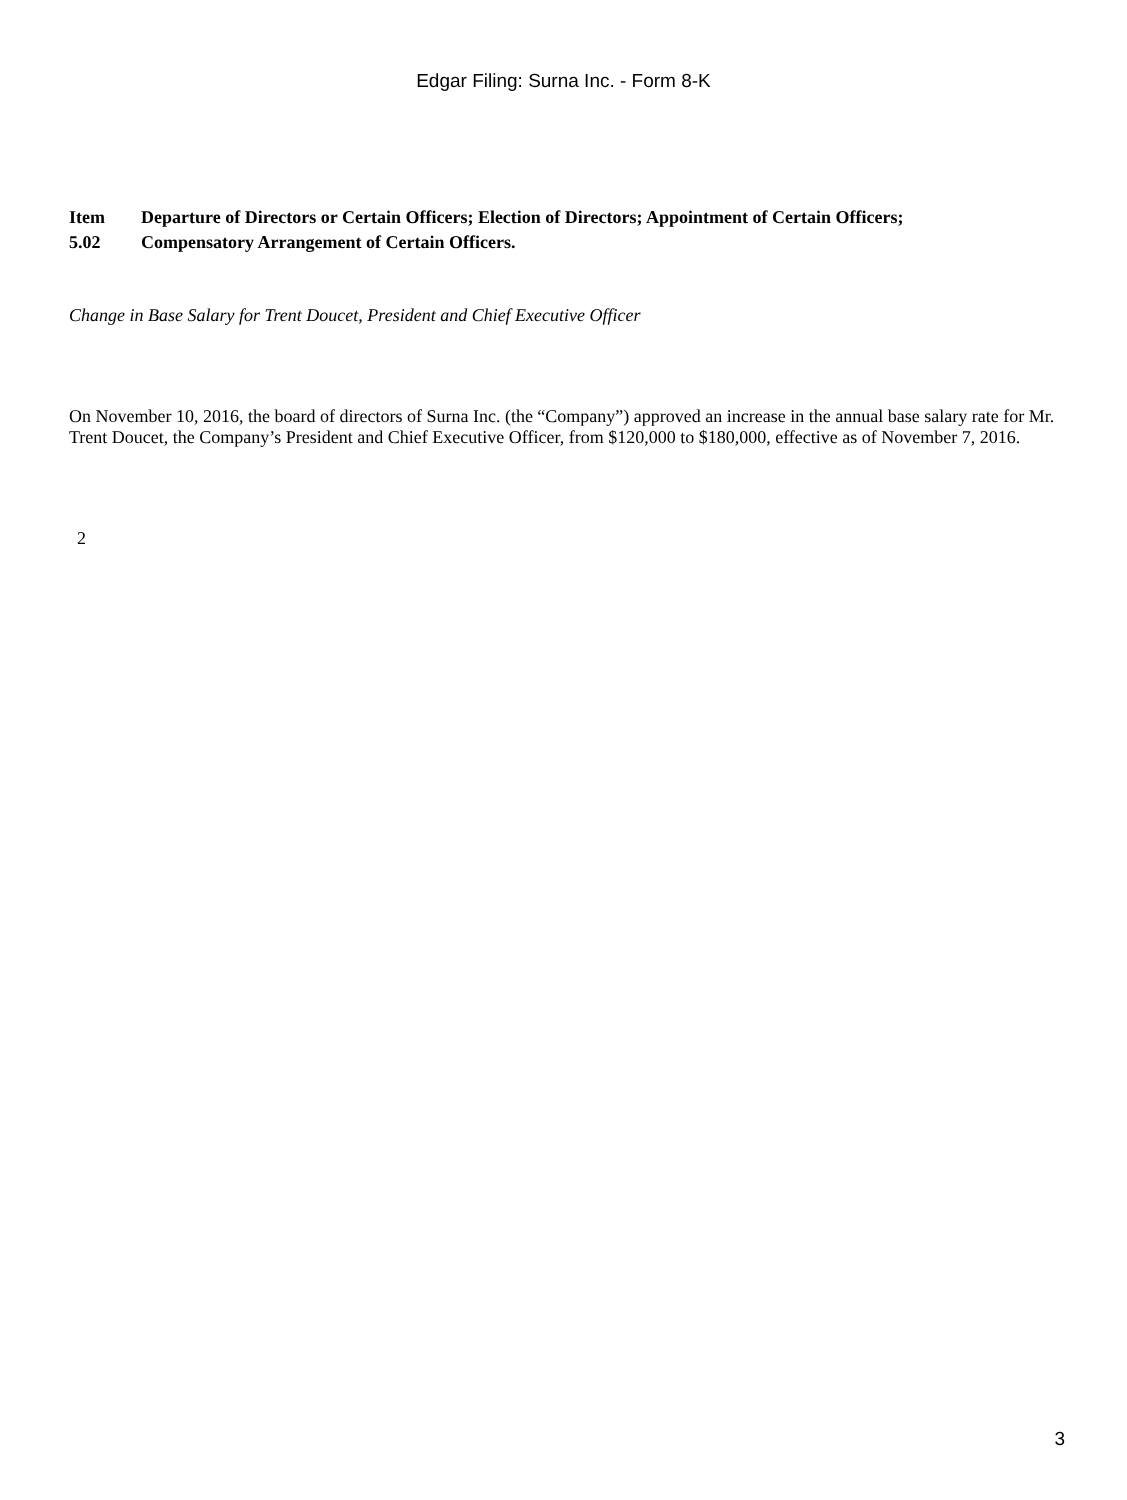Edgar Filing: Surna Inc. - Form 8-K
Item
5.02
Departure of Directors or Certain Officers; Election of Directors; Appointment of Certain Officers;
Compensatory Arrangement of Certain Officers.
Change in Base Salary for Trent Doucet, President and Chief Executive Officer
On November 10, 2016, the board of directors of Surna Inc. (the “Company”) approved an increase in the annual base salary rate for Mr. Trent Doucet, the Company’s President and Chief Executive Officer, from $120,000 to $180,000, effective as of November 7, 2016.
2
3